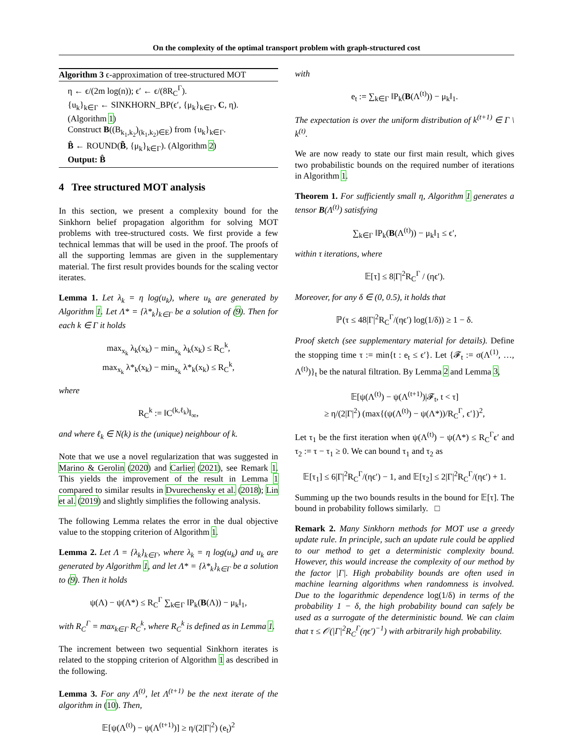On the complexity of the optimal transport problem with graph-structured cost
Algorithm 3 ϵ-approximation of tree-structured MOT
η ← ϵ/(2m log(n)); ϵ′ ← ϵ/(8R<sub>C</sub><sup>Γ</sup>).
{u<sub>k</sub>}<sub>k∈Γ</sub> ← SINKHORN_BP(ϵ′, {μ<sub>k</sub>}<sub>k∈Γ</sub>, C, η). (Algorithm 1)
Construct B((B<sub>k<sub>1</sub>,k<sub>2</sub></sub>)<sub>(k<sub>1</sub>,k<sub>2</sub>)∈E</sub>) from {u<sub>k</sub>}<sub>k∈Γ</sub>.
B̂ ← ROUND(B̃, {μ<sub>k</sub>}<sub>k∈Γ</sub>). (Algorithm 2)
Output: B̂
4 Tree structured MOT analysis
In this section, we present a complexity bound for the Sinkhorn belief propagation algorithm for solving MOT problems with tree-structured costs. We first provide a few technical lemmas that will be used in the proof. The proofs of all the supporting lemmas are given in the supplementary material. The first result provides bounds for the scaling vector iterates.
Lemma 1. Let λ<sub>k</sub> = η log(u<sub>k</sub>), where u<sub>k</sub> are generated by Algorithm 1. Let Λ* = {λ*<sub>k</sub>}<sub>k∈Γ</sub> be a solution of (9). Then for each k ∈ Γ it holds
max<sub>x<sub>k</sub></sub> λ<sub>k</sub>(x<sub>k</sub>) − min<sub>x<sub>k</sub></sub> λ<sub>k</sub>(x<sub>k</sub>) ≤ R<sub>C</sub><sup>k</sup>,
max<sub>x<sub>k</sub></sub> λ*<sub>k</sub>(x<sub>k</sub>) − min<sub>x<sub>k</sub></sub> λ*<sub>k</sub>(x<sub>k</sub>) ≤ R<sub>C</sub><sup>k</sup>,
where
R<sub>C</sub><sup>k</sup> := ‖C<sup>(k,ℓ<sub>k</sub>)</sup>‖<sub>∞</sub>,
and where ℓ<sub>k</sub> ∈ N(k) is the (unique) neighbour of k.
Note that we use a novel regularization that was suggested in Marino & Gerolin (2020) and Carlier (2021), see Remark 1. This yields the improvement of the result in Lemma 1 compared to similar results in Dvurechensky et al. (2018); Lin et al. (2019) and slightly simplifies the following analysis.
The following Lemma relates the error in the dual objective value to the stopping criterion of Algorithm 1.
Lemma 2. Let Λ = {λ<sub>k</sub>}<sub>k∈Γ</sub>, where λ<sub>k</sub> = η log(u<sub>k</sub>) and u<sub>k</sub> are generated by Algorithm 1, and let Λ* = {λ*<sub>k</sub>}<sub>k∈Γ</sub> be a solution to (9). Then it holds
ψ(Λ) − ψ(Λ*) ≤ R<sub>C</sub><sup>Γ</sup> ∑<sub>k∈Γ</sub> ‖P<sub>k</sub>(B(Λ)) − μ<sub>k</sub>‖<sub>1</sub>,
with R<sub>C</sub><sup>Γ</sup> = max<sub>k∈Γ</sub> R<sub>C</sub><sup>k</sup>, where R<sub>C</sub><sup>k</sup> is defined as in Lemma 1.
The increment between two sequential Sinkhorn iterates is related to the stopping criterion of Algorithm 1 as described in the following.
Lemma 3. For any Λ<sup>(t)</sup>, let Λ<sup>(t+1)</sup> be the next iterate of the algorithm in (10). Then,
𝔼[ψ(Λ<sup>(t)</sup>) − ψ(Λ<sup>(t+1)</sup>)] ≥ η/(2|Γ|<sup>2</sup>) (e<sub>t</sub>)<sup>2</sup>
with
e<sub>t</sub> := ∑<sub>k∈Γ</sub> ‖P<sub>k</sub>(B(Λ<sup>(t)</sup>)) − μ<sub>k</sub>‖<sub>1</sub>.
The expectation is over the uniform distribution of k<sup>(t+1)</sup> ∈ Γ \ k<sup>(t)</sup>.
We are now ready to state our first main result, which gives two probabilistic bounds on the required number of iterations in Algorithm 1.
Theorem 1. For sufficiently small η, Algorithm 1 generates a tensor B(Λ<sup>(t)</sup>) satisfying
∑<sub>k∈Γ</sub> ‖P<sub>k</sub>(B(Λ<sup>(t)</sup>)) − μ<sub>k</sub>‖<sub>1</sub> ≤ ϵ′,
within τ iterations, where
𝔼[τ] ≤ 8|Γ|<sup>2</sup>R<sub>C</sub><sup>Γ</sup> / (ηϵ′).
Moreover, for any δ ∈ (0, 0.5), it holds that
ℙ(τ ≤ 48|Γ|<sup>2</sup>R<sub>C</sub><sup>Γ</sup>/(ηϵ′) log(1/δ)) ≥ 1 − δ.
Proof sketch (see supplementary material for details). Define the stopping time τ := min{t : e<sub>t</sub> ≤ ϵ′}. Let {𝓕<sub>t</sub> := σ(Λ<sup>(1)</sup>, …, Λ<sup>(t)</sup>)}<sub>t</sub> be the natural filtration. By Lemma 2 and Lemma 3,
𝔼[ψ(Λ<sup>(t)</sup>) − ψ(Λ<sup>(t+1)</sup>)|𝓕<sub>t</sub>, t < τ]
≥ η/(2|Γ|<sup>2</sup>) (max{(ψ(Λ<sup>(t)</sup>) − ψ(Λ*))/R<sub>C</sub><sup>Γ</sup>, ϵ′})<sup>2</sup>,
Let τ<sub>1</sub> be the first iteration when ψ(Λ<sup>(t)</sup>) − ψ(Λ*) ≤ R<sub>C</sub><sup>Γ</sup>ϵ′ and τ<sub>2</sub> := τ − τ<sub>1</sub> ≥ 0. We can bound τ<sub>1</sub> and τ<sub>2</sub> as
𝔼[τ<sub>1</sub>] ≤ 6|Γ|<sup>2</sup>R<sub>C</sub><sup>Γ</sup>/(ηϵ′) − 1, and 𝔼[τ<sub>2</sub>] ≤ 2|Γ|<sup>2</sup>R<sub>C</sub><sup>Γ</sup>/(ηϵ′) + 1.
Summing up the two bounds results in the bound for 𝔼[τ]. The bound in probability follows similarly. □
Remark 2. Many Sinkhorn methods for MOT use a greedy update rule. In principle, such an update rule could be applied to our method to get a deterministic complexity bound. However, this would increase the complexity of our method by the factor |Γ|. High probability bounds are often used in machine learning algorithms when randomness is involved. Due to the logarithmic dependence log(1/δ) in terms of the probability 1 − δ, the high probability bound can safely be used as a surrogate of the deterministic bound. We can claim that τ ≤ 𝒪(|Γ|<sup>2</sup>R<sub>C</sub><sup>Γ</sup>(ηϵ′)<sup>−1</sup>) with arbitrarily high probability.